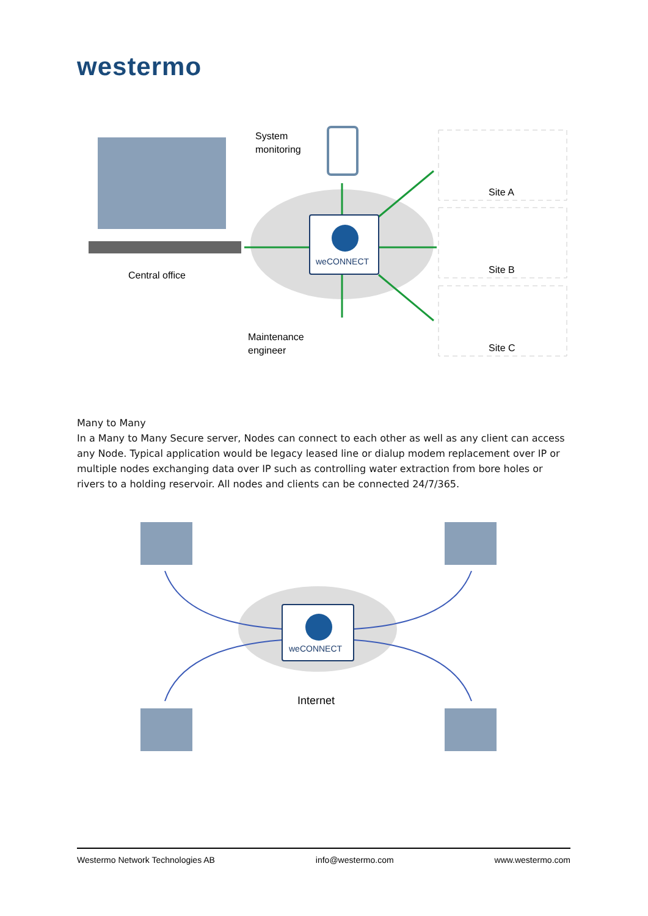westermo
weCONNECT
Central office
System
monitoring
Maintenance
engineer
Site A
Site B
Site C
Many to Many
In a Many to Many Secure server, Nodes can connect to each other as well as any client can access any Node. Typical application would be legacy leased line or dialup modem replacement over IP or multiple nodes exchanging data over IP such as controlling water extraction from bore holes or rivers to a holding reservoir. All nodes and clients can be connected 24/7/365.
weCONNECT
Internet
Westermo Network Technologies AB info@westermo.com www.westermo.com